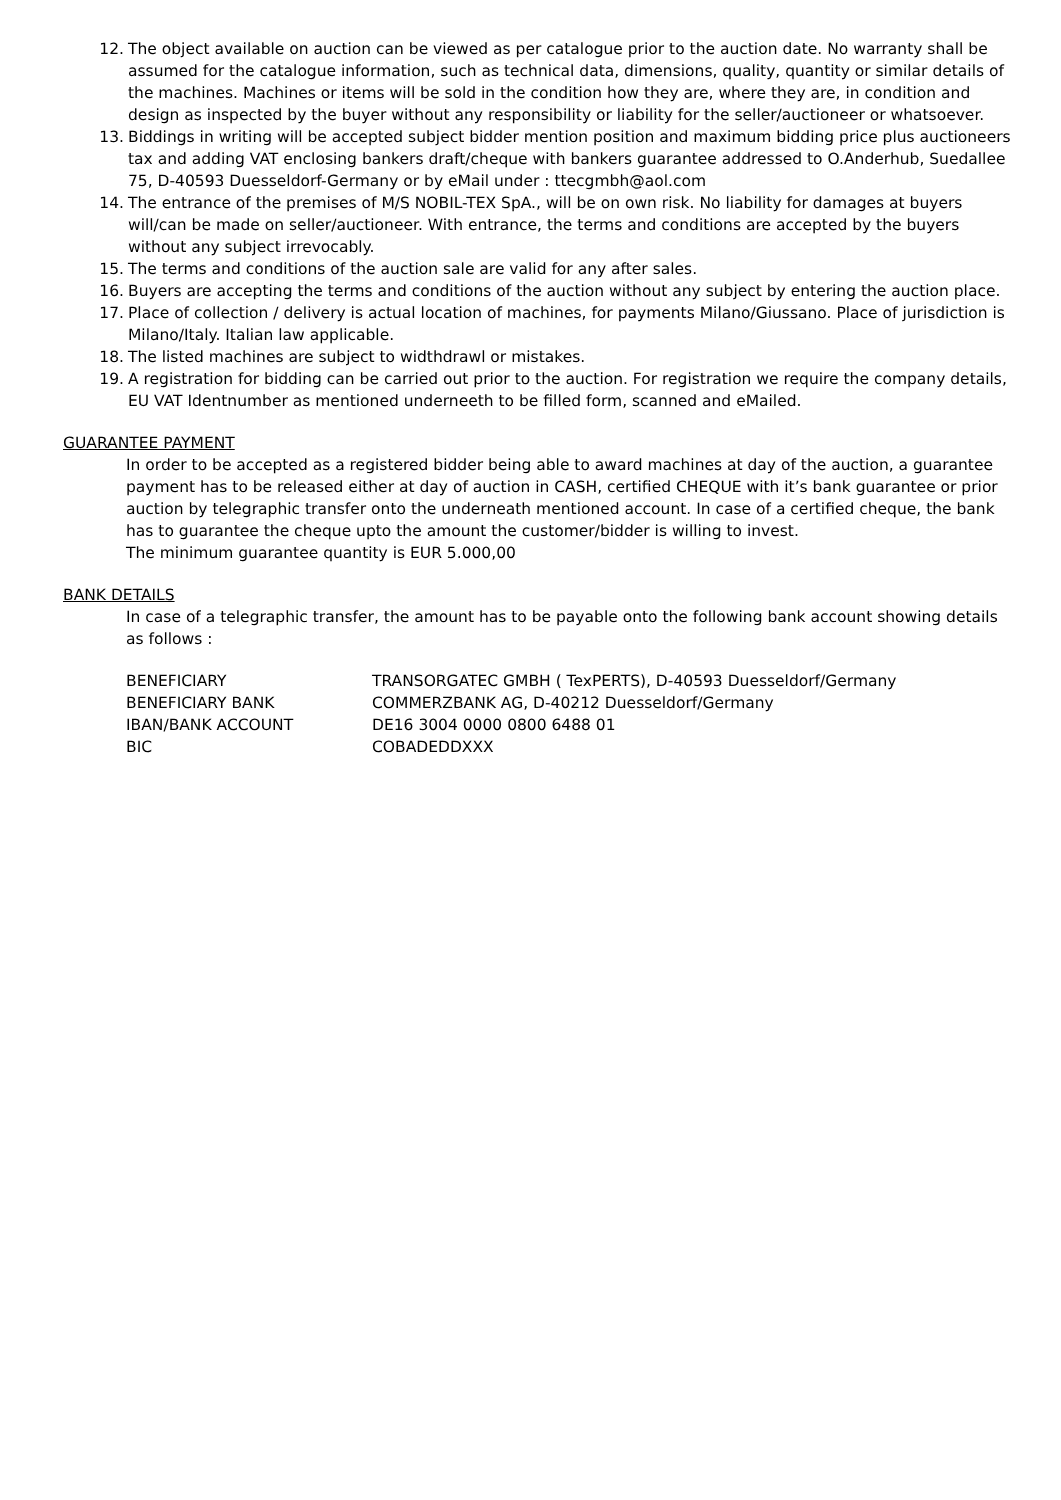12. The object available on auction can be viewed as per catalogue prior to the auction date. No warranty shall be assumed for the catalogue information, such as technical data, dimensions, quality, quantity or similar details of the machines. Machines or items will be sold in the condition how they are, where they are, in condition and design as inspected by the buyer without any responsibility or liability for the seller/auctioneer or whatsoever.
13. Biddings in writing will be accepted subject bidder mention position and maximum bidding price plus auctioneers tax and adding VAT enclosing bankers draft/cheque with bankers guarantee addressed to O.Anderhub, Suedallee 75, D-40593 Duesseldorf-Germany or by eMail under : ttecgmbh@aol.com
14. The entrance of the premises of M/S NOBIL-TEX SpA., will be on own risk. No liability for damages at buyers will/can be made on seller/auctioneer. With entrance, the terms and conditions are accepted by the buyers without any subject irrevocably.
15. The terms and conditions of the auction sale are valid for any after sales.
16. Buyers are accepting the terms and conditions of the auction without any subject by entering the auction place.
17. Place of collection / delivery is actual location of machines, for payments Milano/Giussano. Place of jurisdiction is Milano/Italy. Italian law applicable.
18. The listed machines are subject to widthdrawl or mistakes.
19. A registration for bidding can be carried out prior to the auction. For registration we require the company details, EU VAT Identnumber as mentioned underneeth to be filled form, scanned and eMailed.
GUARANTEE PAYMENT
In order to be accepted as a registered bidder being able to award machines at day of the auction, a guarantee payment has to be released either at day of auction in CASH, certified CHEQUE with it’s bank guarantee or prior auction by telegraphic transfer onto the underneath mentioned account. In case of a certified cheque, the bank has to guarantee the cheque upto the amount the customer/bidder is willing to invest.
The minimum guarantee quantity is EUR 5.000,00
BANK DETAILS
In case of a telegraphic transfer, the amount has to be payable onto the following bank account showing details as follows :
| BENEFICIARY | TRANSORGATEC GMBH ( TexPERTS), D-40593 Duesseldorf/Germany |
| BENEFICIARY BANK | COMMERZBANK AG, D-40212 Duesseldorf/Germany |
| IBAN/BANK ACCOUNT | DE16 3004 0000 0800 6488 01 |
| BIC | COBADEDDXXX |